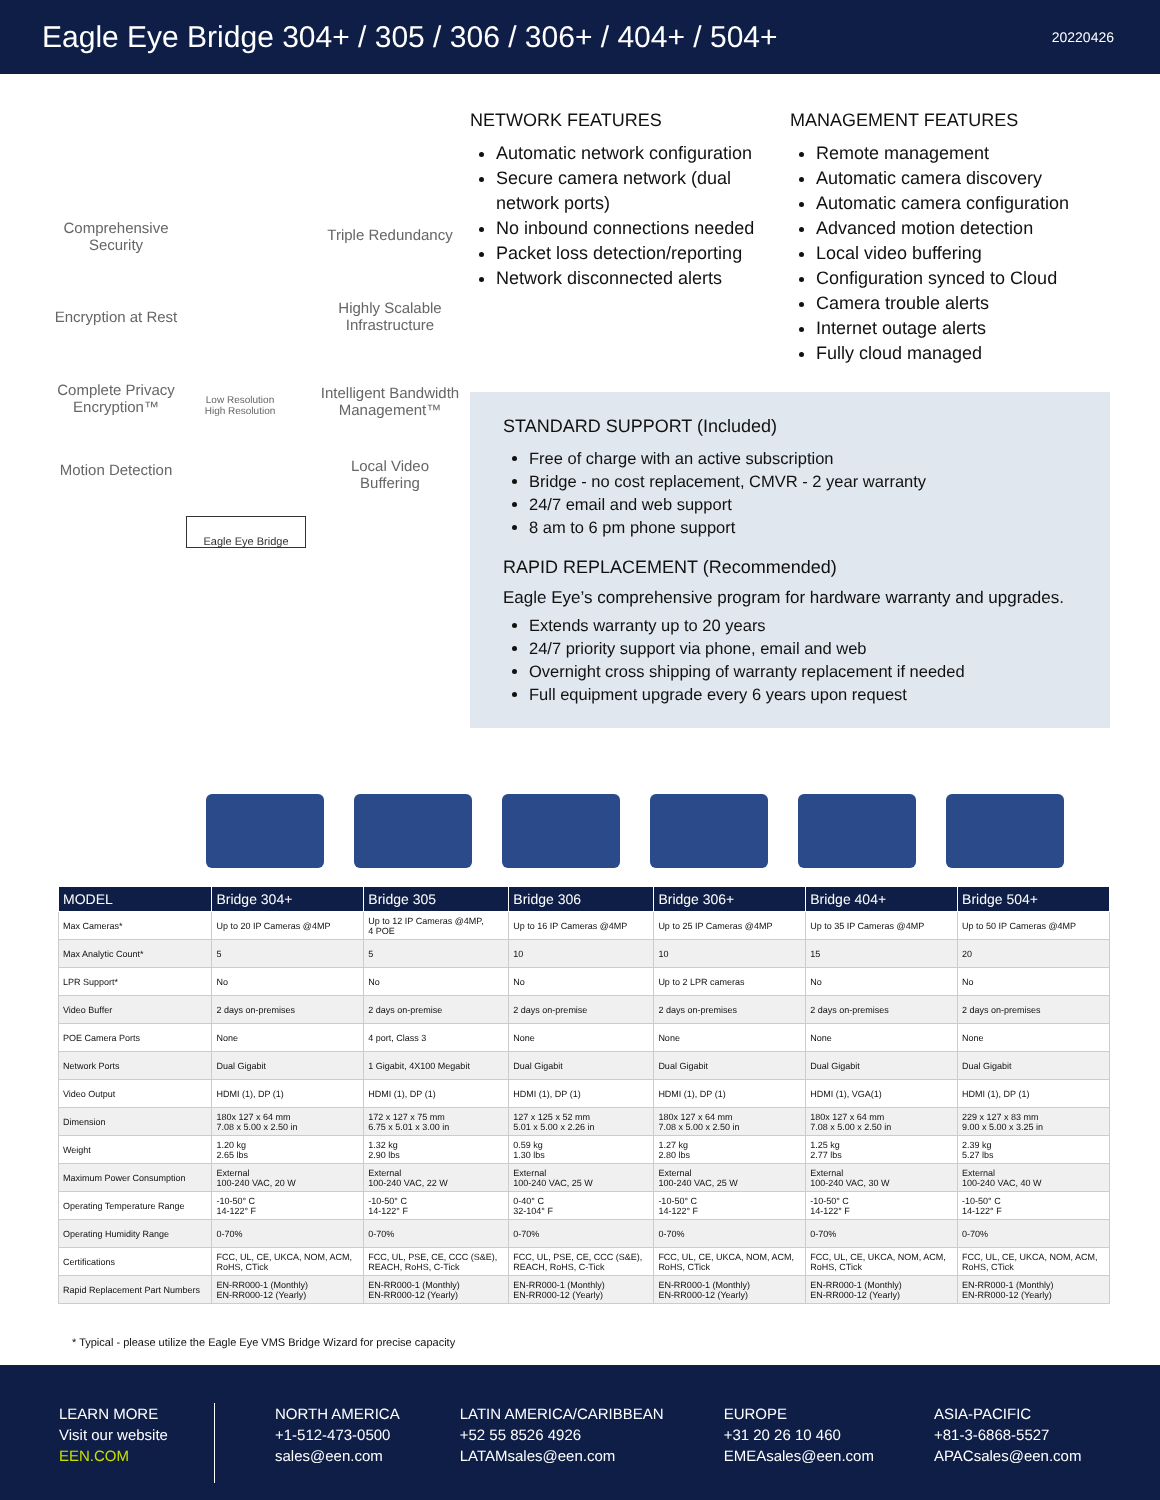Eagle Eye Bridge 304+ / 305 / 306 / 306+ / 404+ / 504+
20220426
Comprehensive Security
Triple Redundancy
Encryption at Rest
Highly Scalable Infrastructure
Complete Privacy Encryption™
Intelligent Bandwidth Management™
Motion Detection
Local Video Buffering
Eagle Eye Bridge
Low Resolution High Resolution
NETWORK FEATURES
Automatic network configuration
Secure camera network (dual network ports)
No inbound connections needed
Packet loss detection/reporting
Network disconnected alerts
MANAGEMENT FEATURES
Remote management
Automatic camera discovery
Automatic camera configuration
Advanced motion detection
Local video buffering
Configuration synced to Cloud
Camera trouble alerts
Internet outage alerts
Fully cloud managed
STANDARD SUPPORT (Included)
Free of charge with an active subscription
Bridge - no cost replacement, CMVR - 2 year warranty
24/7 email and web support
8 am to 6 pm phone support
RAPID REPLACEMENT (Recommended)
Eagle Eye’s comprehensive program for hardware warranty and upgrades.
Extends warranty up to 20 years
24/7 priority support via phone, email and web
Overnight cross shipping of warranty replacement if needed
Full equipment upgrade every 6 years upon request
| MODEL | Bridge 304+ | Bridge 305 | Bridge 306 | Bridge 306+ | Bridge 404+ | Bridge 504+ |
| --- | --- | --- | --- | --- | --- | --- |
| Max Cameras* | Up to 20 IP Cameras @4MP | Up to 12 IP Cameras @4MP, 4 POE | Up to 16 IP Cameras @4MP | Up to 25 IP Cameras @4MP | Up to 35 IP Cameras @4MP | Up to 50 IP Cameras @4MP |
| Max Analytic Count* | 5 | 5 | 10 | 10 | 15 | 20 |
| LPR Support* | No | No | No | Up to 2 LPR cameras | No | No |
| Video Buffer | 2 days on-premises | 2 days on-premise | 2 days on-premise | 2 days on-premises | 2 days on-premises | 2 days on-premises |
| POE Camera Ports | None | 4 port, Class 3 | None | None | None | None |
| Network Ports | Dual Gigabit | 1 Gigabit, 4X100 Megabit | Dual Gigabit | Dual Gigabit | Dual Gigabit | Dual Gigabit |
| Video Output | HDMI (1), DP (1) | HDMI (1), DP (1) | HDMI (1), DP (1) | HDMI (1), DP (1) | HDMI (1), VGA(1) | HDMI (1), DP (1) |
| Dimension | 180x 127 x 64 mm 7.08 x 5.00 x 2.50 in | 172 x 127 x 75 mm 6.75 x 5.01 x 3.00 in | 127 x 125 x 52 mm 5.01 x 5.00 x 2.26 in | 180x 127 x 64 mm 7.08 x 5.00 x 2.50 in | 180x 127 x 64 mm 7.08 x 5.00 x 2.50 in | 229 x 127 x 83 mm 9.00 x 5.00 x 3.25 in |
| Weight | 1.20 kg 2.65 lbs | 1.32 kg 2.90 lbs | 0.59 kg 1.30 lbs | 1.27 kg 2.80 lbs | 1.25 kg 2.77 lbs | 2.39 kg 5.27 lbs |
| Maximum Power Consumption | External 100-240 VAC, 20 W | External 100-240 VAC, 22 W | External 100-240 VAC, 25 W | External 100-240 VAC, 25 W | External 100-240 VAC, 30 W | External 100-240 VAC, 40 W |
| Operating Temperature Range | -10-50° C 14-122° F | -10-50° C 14-122° F | 0-40° C 32-104° F | -10-50° C 14-122° F | -10-50° C 14-122° F | -10-50° C 14-122° F |
| Operating Humidity Range | 0-70% | 0-70% | 0-70% | 0-70% | 0-70% | 0-70% |
| Certifications | FCC, UL, CE, UKCA, NOM, ACM, RoHS, CTick | FCC, UL, PSE, CE, CCC (S&E), REACH, RoHS, C-Tick | FCC, UL, PSE, CE, CCC (S&E), REACH, RoHS, C-Tick | FCC, UL, CE, UKCA, NOM, ACM, RoHS, CTick | FCC, UL, CE, UKCA, NOM, ACM, RoHS, CTick | FCC, UL, CE, UKCA, NOM, ACM, RoHS, CTick |
| Rapid Replacement Part Numbers | EN-RR000-1 (Monthly) EN-RR000-12 (Yearly) | EN-RR000-1 (Monthly) EN-RR000-12 (Yearly) | EN-RR000-1 (Monthly) EN-RR000-12 (Yearly) | EN-RR000-1 (Monthly) EN-RR000-12 (Yearly) | EN-RR000-1 (Monthly) EN-RR000-12 (Yearly) | EN-RR000-1 (Monthly) EN-RR000-12 (Yearly) |
* Typical - please utilize the Eagle Eye VMS Bridge Wizard for precise capacity
LEARN MORE
Visit our website
EEN.COM
NORTH AMERICA
+1-512-473-0500
sales@een.com
LATIN AMERICA/CARIBBEAN
+52 55 8526 4926
LATAMsales@een.com
EUROPE
+31 20 26 10 460
EMEAsales@een.com
ASIA-PACIFIC
+81-3-6868-5527
APACsales@een.com